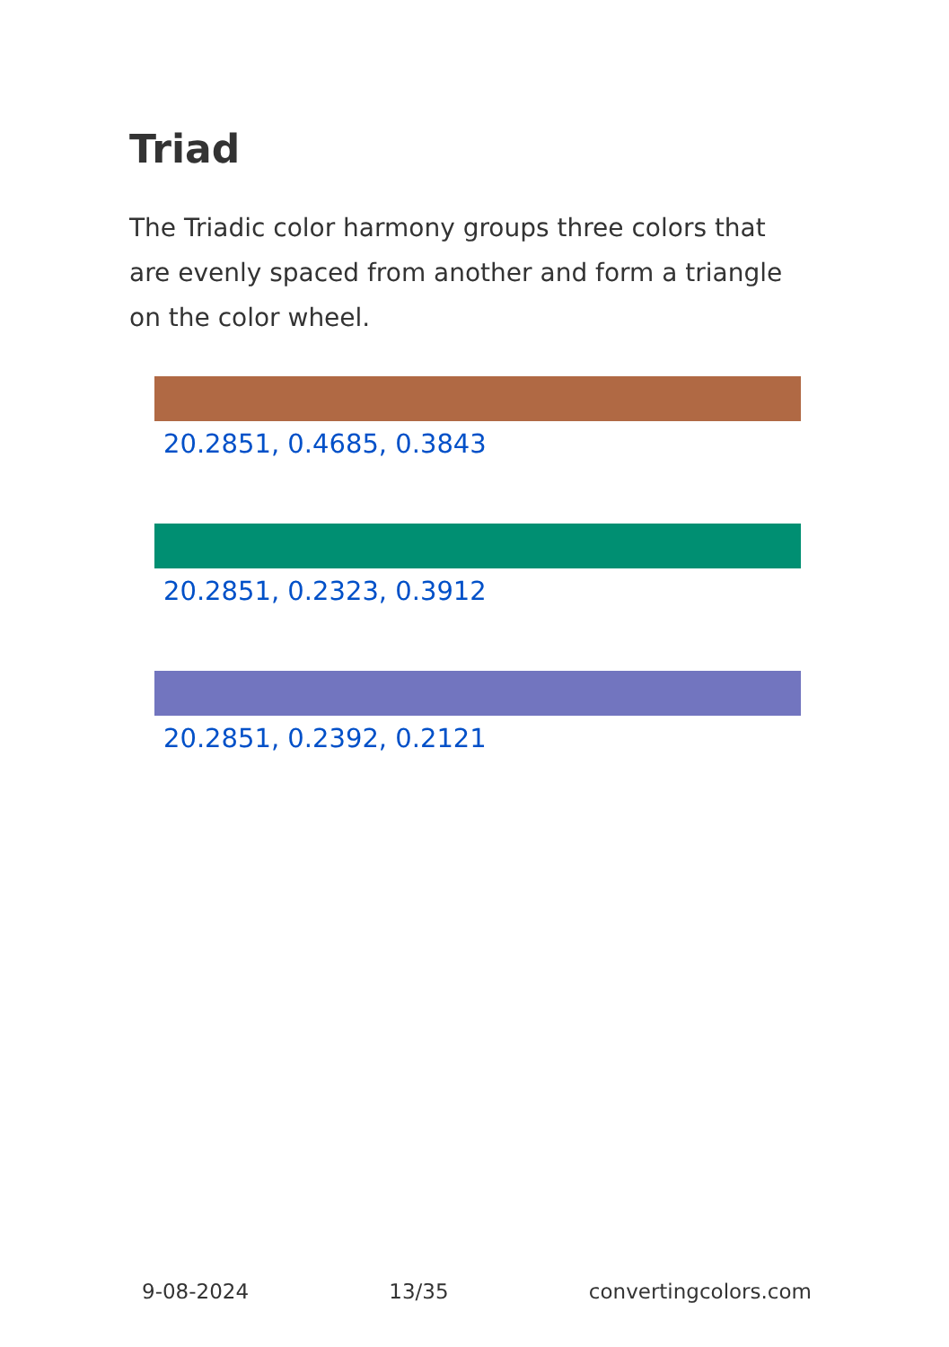Triad
The Triadic color harmony groups three colors that are evenly spaced from another and form a triangle on the color wheel.
20.2851, 0.4685, 0.3843
20.2851, 0.2323, 0.3912
20.2851, 0.2392, 0.2121
9-08-2024 13/35 convertingcolors.com